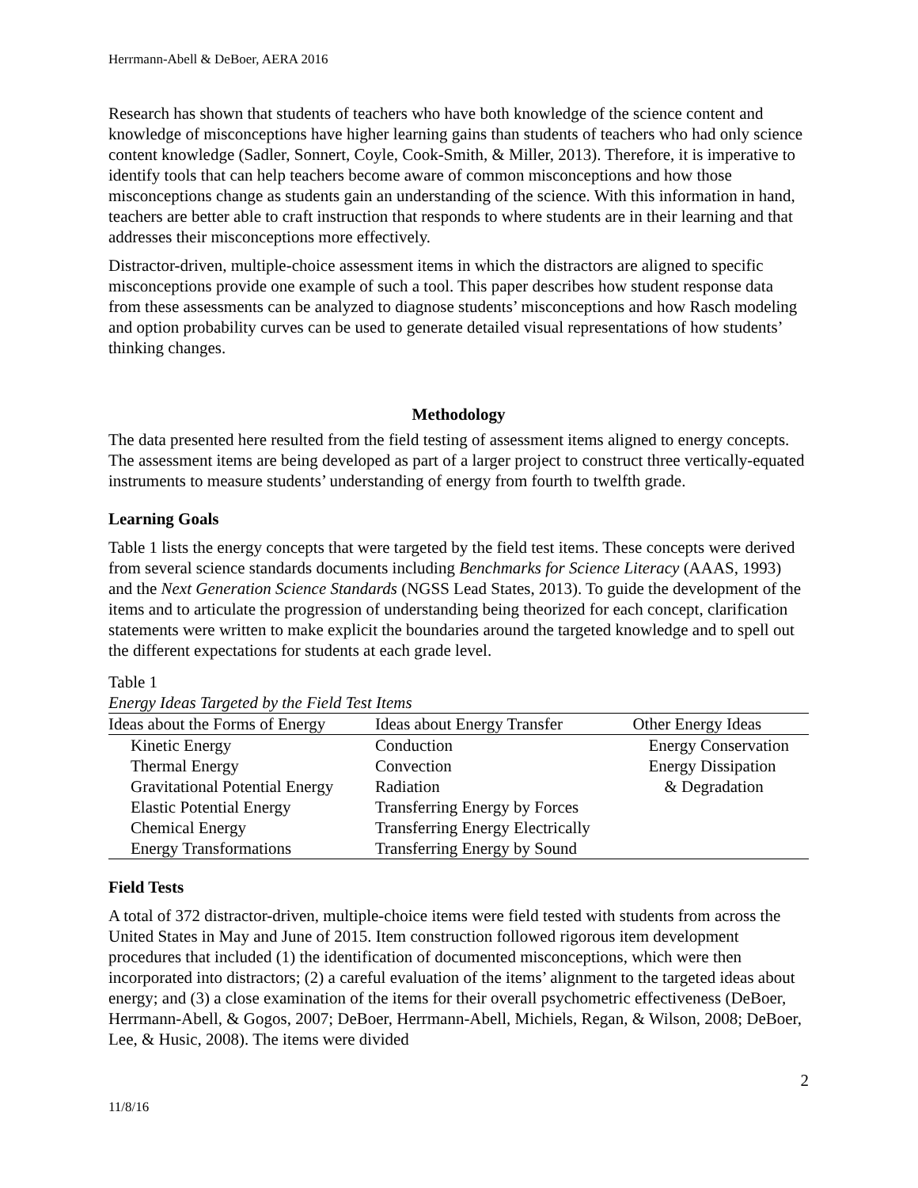Herrmann-Abell & DeBoer, AERA 2016
Research has shown that students of teachers who have both knowledge of the science content and knowledge of misconceptions have higher learning gains than students of teachers who had only science content knowledge (Sadler, Sonnert, Coyle, Cook-Smith, & Miller, 2013). Therefore, it is imperative to identify tools that can help teachers become aware of common misconceptions and how those misconceptions change as students gain an understanding of the science. With this information in hand, teachers are better able to craft instruction that responds to where students are in their learning and that addresses their misconceptions more effectively.
Distractor-driven, multiple-choice assessment items in which the distractors are aligned to specific misconceptions provide one example of such a tool. This paper describes how student response data from these assessments can be analyzed to diagnose students’ misconceptions and how Rasch modeling and option probability curves can be used to generate detailed visual representations of how students’ thinking changes.
Methodology
The data presented here resulted from the field testing of assessment items aligned to energy concepts. The assessment items are being developed as part of a larger project to construct three vertically-equated instruments to measure students’ understanding of energy from fourth to twelfth grade.
Learning Goals
Table 1 lists the energy concepts that were targeted by the field test items. These concepts were derived from several science standards documents including Benchmarks for Science Literacy (AAAS, 1993) and the Next Generation Science Standards (NGSS Lead States, 2013). To guide the development of the items and to articulate the progression of understanding being theorized for each concept, clarification statements were written to make explicit the boundaries around the targeted knowledge and to spell out the different expectations for students at each grade level.
Table 1
Energy Ideas Targeted by the Field Test Items
| Ideas about the Forms of Energy | Ideas about Energy Transfer | Other Energy Ideas |
| --- | --- | --- |
| Kinetic Energy | Conduction | Energy Conservation |
| Thermal Energy | Convection | Energy Dissipation |
| Gravitational Potential Energy | Radiation | & Degradation |
| Elastic Potential Energy | Transferring Energy by Forces | |
| Chemical Energy | Transferring Energy Electrically | |
| Energy Transformations | Transferring Energy by Sound | |
Field Tests
A total of 372 distractor-driven, multiple-choice items were field tested with students from across the United States in May and June of 2015. Item construction followed rigorous item development procedures that included (1) the identification of documented misconceptions, which were then incorporated into distractors; (2) a careful evaluation of the items’ alignment to the targeted ideas about energy; and (3) a close examination of the items for their overall psychometric effectiveness (DeBoer, Herrmann-Abell, & Gogos, 2007; DeBoer, Herrmann-Abell, Michiels, Regan, & Wilson, 2008; DeBoer, Lee, & Husic, 2008). The items were divided
2
11/8/16